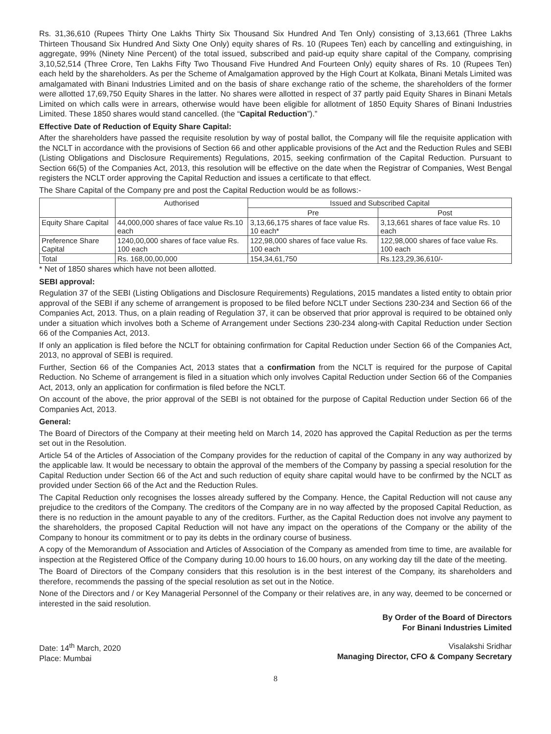Rs. 31,36,610 (Rupees Thirty One Lakhs Thirty Six Thousand Six Hundred And Ten Only) consisting of 3,13,661 (Three Lakhs Thirteen Thousand Six Hundred And Sixty One Only) equity shares of Rs. 10 (Rupees Ten) each by cancelling and extinguishing, in aggregate, 99% (Ninety Nine Percent) of the total issued, subscribed and paid-up equity share capital of the Company, comprising 3,10,52,514 (Three Crore, Ten Lakhs Fifty Two Thousand Five Hundred And Fourteen Only) equity shares of Rs. 10 (Rupees Ten) each held by the shareholders. As per the Scheme of Amalgamation approved by the High Court at Kolkata, Binani Metals Limited was amalgamated with Binani Industries Limited and on the basis of share exchange ratio of the scheme, the shareholders of the former were allotted 17,69,750 Equity Shares in the latter. No shares were allotted in respect of 37 partly paid Equity Shares in Binani Metals Limited on which calls were in arrears, otherwise would have been eligible for allotment of 1850 Equity Shares of Binani Industries Limited. These 1850 shares would stand cancelled. (the “Capital Reduction”).”
Effective Date of Reduction of Equity Share Capital:
After the shareholders have passed the requisite resolution by way of postal ballot, the Company will file the requisite application with the NCLT in accordance with the provisions of Section 66 and other applicable provisions of the Act and the Reduction Rules and SEBI (Listing Obligations and Disclosure Requirements) Regulations, 2015, seeking confirmation of the Capital Reduction. Pursuant to Section 66(5) of the Companies Act, 2013, this resolution will be effective on the date when the Registrar of Companies, West Bengal registers the NCLT order approving the Capital Reduction and issues a certificate to that effect.
The Share Capital of the Company pre and post the Capital Reduction would be as follows:-
| | Authorised | Issued and Subscribed Capital | |
| --- | --- | --- | --- |
| | | Pre | Post |
| Equity Share Capital | 44,000,000 shares of face value Rs.10 each | 3,13,66,175 shares of face value Rs. 10 each* | 3,13,661 shares of face value Rs. 10 each |
| Preference Share Capital | 1240,00,000 shares of face value Rs. 100 each | 122,98,000 shares of face value Rs. 100 each | 122,98,000 shares of face value Rs. 100 each |
| Total | Rs. 168,00,00,000 | 154,34,61,750 | Rs.123,29,36,610/- |
* Net of 1850 shares which have not been allotted.
SEBI approval:
Regulation 37 of the SEBI (Listing Obligations and Disclosure Requirements) Regulations, 2015 mandates a listed entity to obtain prior approval of the SEBI if any scheme of arrangement is proposed to be filed before NCLT under Sections 230-234 and Section 66 of the Companies Act, 2013. Thus, on a plain reading of Regulation 37, it can be observed that prior approval is required to be obtained only under a situation which involves both a Scheme of Arrangement under Sections 230-234 along-with Capital Reduction under Section 66 of the Companies Act, 2013.
If only an application is filed before the NCLT for obtaining confirmation for Capital Reduction under Section 66 of the Companies Act, 2013, no approval of SEBI is required.
Further, Section 66 of the Companies Act, 2013 states that a confirmation from the NCLT is required for the purpose of Capital Reduction. No Scheme of arrangement is filed in a situation which only involves Capital Reduction under Section 66 of the Companies Act, 2013, only an application for confirmation is filed before the NCLT.
On account of the above, the prior approval of the SEBI is not obtained for the purpose of Capital Reduction under Section 66 of the Companies Act, 2013.
General:
The Board of Directors of the Company at their meeting held on March 14, 2020 has approved the Capital Reduction as per the terms set out in the Resolution.
Article 54 of the Articles of Association of the Company provides for the reduction of capital of the Company in any way authorized by the applicable law. It would be necessary to obtain the approval of the members of the Company by passing a special resolution for the Capital Reduction under Section 66 of the Act and such reduction of equity share capital would have to be confirmed by the NCLT as provided under Section 66 of the Act and the Reduction Rules.
The Capital Reduction only recognises the losses already suffered by the Company. Hence, the Capital Reduction will not cause any prejudice to the creditors of the Company. The creditors of the Company are in no way affected by the proposed Capital Reduction, as there is no reduction in the amount payable to any of the creditors. Further, as the Capital Reduction does not involve any payment to the shareholders, the proposed Capital Reduction will not have any impact on the operations of the Company or the ability of the Company to honour its commitment or to pay its debts in the ordinary course of business.
A copy of the Memorandum of Association and Articles of Association of the Company as amended from time to time, are available for inspection at the Registered Office of the Company during 10.00 hours to 16.00 hours, on any working day till the date of the meeting.
The Board of Directors of the Company considers that this resolution is in the best interest of the Company, its shareholders and therefore, recommends the passing of the special resolution as set out in the Notice.
None of the Directors and / or Key Managerial Personnel of the Company or their relatives are, in any way, deemed to be concerned or interested in the said resolution.
By Order of the Board of Directors
For Binani Industries Limited
Date: 14<sup>th</sup> March, 2020
Place: Mumbai
Visalakshi Sridhar
Managing Director, CFO & Company Secretary
8